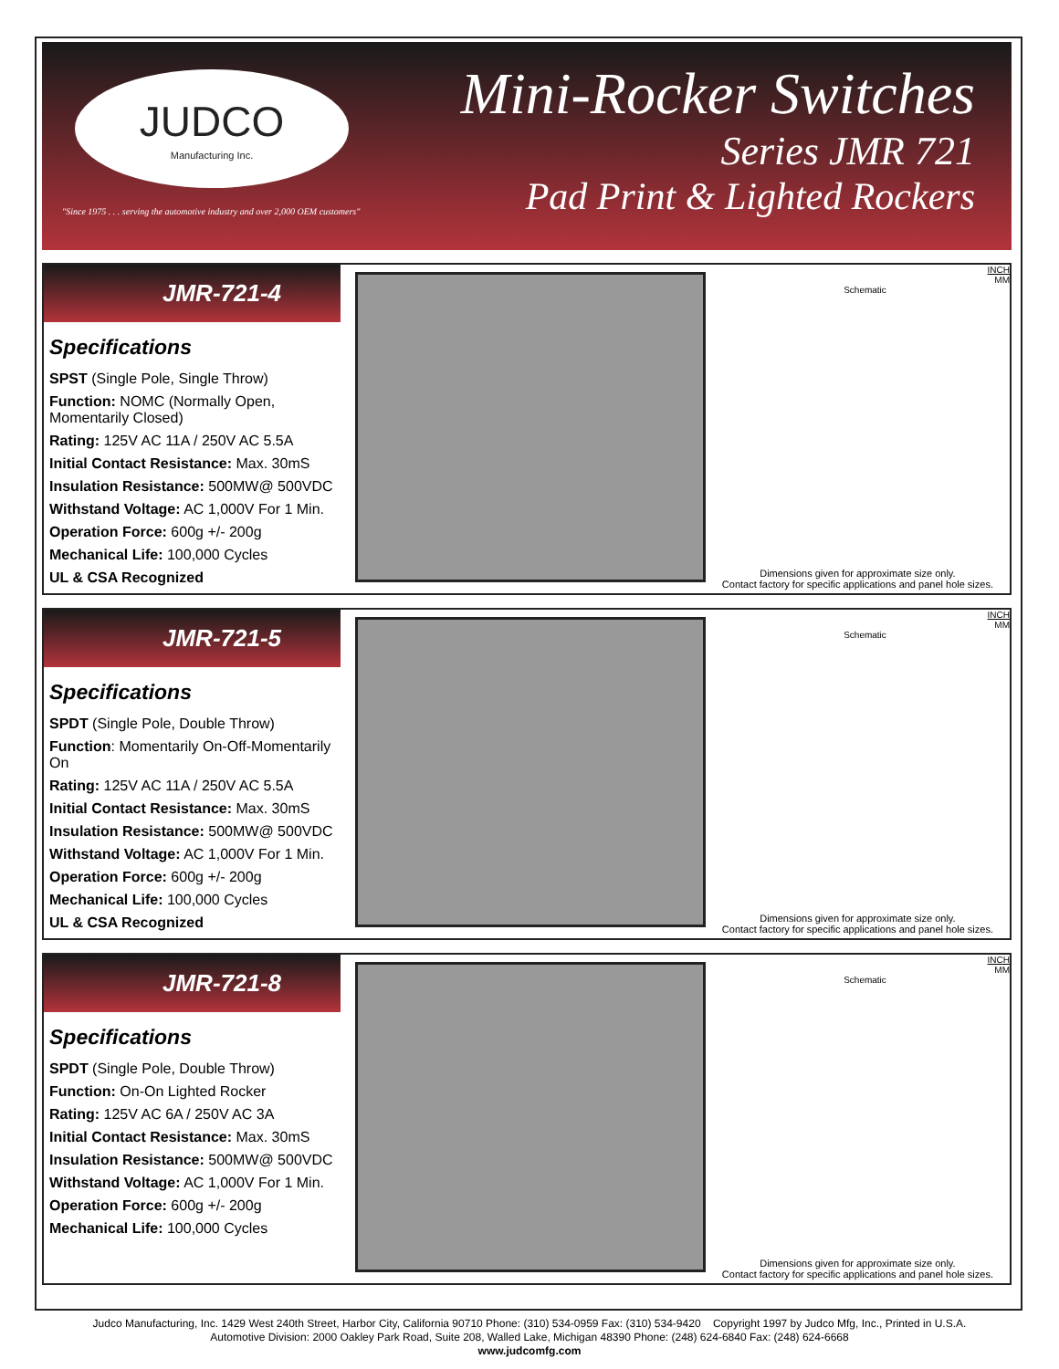JUDCO
Manufacturing Inc.
"Since 1975 . . . serving the automotive industry and over 2,000 OEM customers"
Mini-Rocker Switches
Series JMR 721
Pad Print & Lighted Rockers
JMR-721-4
Specifications
SPST (Single Pole, Single Throw)
Function: NOMC (Normally Open, Momentarily Closed)
Rating: 125V AC 11A / 250V AC 5.5A
Initial Contact Resistance: Max. 30mS
Insulation Resistance: 500MW@ 500VDC
Withstand Voltage: AC 1,000V For 1 Min.
Operation Force: 600g +/- 200g
Mechanical Life: 100,000 Cycles
UL & CSA Recognized
INCH
MM
Schematic
Dimensions given for approximate size only.
Contact factory for specific applications and panel hole sizes.
JMR-721-5
Specifications
SPDT (Single Pole, Double Throw)
Function: Momentarily On-Off-Momentarily On
Rating: 125V AC 11A / 250V AC 5.5A
Initial Contact Resistance: Max. 30mS
Insulation Resistance: 500MW@ 500VDC
Withstand Voltage: AC 1,000V For 1 Min.
Operation Force: 600g +/- 200g
Mechanical Life: 100,000 Cycles
UL & CSA Recognized
INCH
MM
Schematic
Dimensions given for approximate size only.
Contact factory for specific applications and panel hole sizes.
JMR-721-8
Specifications
SPDT (Single Pole, Double Throw)
Function: On-On Lighted Rocker
Rating: 125V AC 6A / 250V AC 3A
Initial Contact Resistance: Max. 30mS
Insulation Resistance: 500MW@ 500VDC
Withstand Voltage: AC 1,000V For 1 Min.
Operation Force: 600g +/- 200g
Mechanical Life: 100,000 Cycles
INCH
MM
Schematic
Dimensions given for approximate size only.
Contact factory for specific applications and panel hole sizes.
Judco Manufacturing, Inc. 1429 West 240th Street, Harbor City, California 90710 Phone: (310) 534-0959 Fax: (310) 534-9420 Copyright 1997 by Judco Mfg, Inc., Printed in U.S.A.
Automotive Division: 2000 Oakley Park Road, Suite 208, Walled Lake, Michigan 48390 Phone: (248) 624-6840 Fax: (248) 624-6668
www.judcomfg.com